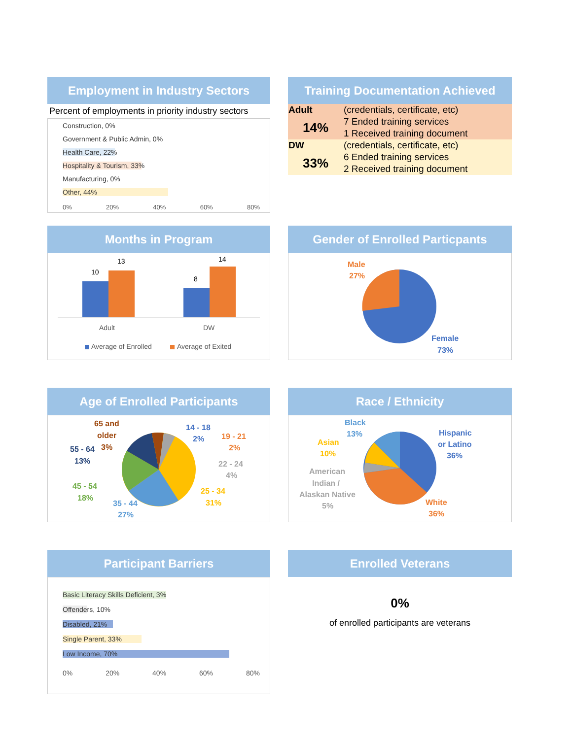Employment in Industry Sectors
Percent of employments in priority industry sectors
Construction, 0%
Government & Public Admin, 0%
Health Care, 22%
Hospitality & Tourism, 33%
Manufacturing, 0%
Other, 44%
0% 20% 40% 60% 80%
Training Documentation Achieved
| Adult | (credentials, certificate, etc) |
| 14% | 7 Ended training services |
| | 1 Received training document |
| DW | (credentials, certificate, etc) |
| 33% | 6 Ended training services |
| | 2 Received training document |
Months in Program
10
13
8
14
Adult
DW
Average of Enrolled
Average of Exited
Gender of Enrolled Particpants
Male
27%
Female
73%
Age of Enrolled Participants
65 and
older
3%
14 - 18
2%
19 - 21
2%
22 - 24
4%
55 - 64
13%
45 - 54
18%
25 - 34
31%
35 - 44
27%
Race / Ethnicity
Black
13%
Asian
10%
American
Indian /
Alaskan Native
5%
Hispanic
or Latino
36%
White
36%
Participant Barriers
Basic Literacy Skills Deficient, 3%
Offenders, 10%
Disabled, 21%
Single Parent, 33%
Low Income, 70%
0% 20% 40% 60% 80%
Enrolled Veterans
0%
of enrolled participants are veterans